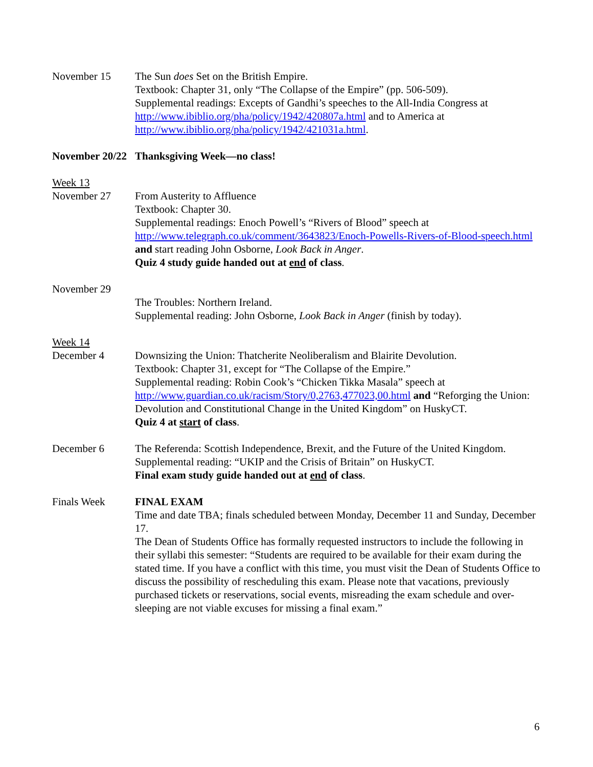November 15 The Sun does Set on the British Empire.
Textbook: Chapter 31, only “The Collapse of the Empire” (pp. 506-509).
Supplemental readings: Excepts of Gandhi’s speeches to the All-India Congress at http://www.ibiblio.org/pha/policy/1942/420807a.html and to America at http://www.ibiblio.org/pha/policy/1942/421031a.html.
November 20/22
Thanksgiving Week—no class!
Week 13
November 27 From Austerity to Affluence
Textbook: Chapter 30.
Supplemental readings: Enoch Powell’s “Rivers of Blood” speech at http://www.telegraph.co.uk/comment/3643823/Enoch-Powells-Rivers-of-Blood-speech.html and start reading John Osborne, Look Back in Anger.
Quiz 4 study guide handed out at end of class.
November 29
The Troubles: Northern Ireland.
Supplemental reading: John Osborne, Look Back in Anger (finish by today).
Week 14
December 4 Downsizing the Union: Thatcherite Neoliberalism and Blairite Devolution.
Textbook: Chapter 31, except for “The Collapse of the Empire.”
Supplemental reading: Robin Cook’s “Chicken Tikka Masala” speech at http://www.guardian.co.uk/racism/Story/0,2763,477023,00.html and “Reforging the Union: Devolution and Constitutional Change in the United Kingdom” on HuskyCT.
Quiz 4 at start of class.
December 6 The Referenda: Scottish Independence, Brexit, and the Future of the United Kingdom.
Supplemental reading: “UKIP and the Crisis of Britain” on HuskyCT.
Final exam study guide handed out at end of class.
Finals Week FINAL EXAM
Time and date TBA; finals scheduled between Monday, December 11 and Sunday, December 17.
The Dean of Students Office has formally requested instructors to include the following in their syllabi this semester: “Students are required to be available for their exam during the stated time. If you have a conflict with this time, you must visit the Dean of Students Office to discuss the possibility of rescheduling this exam. Please note that vacations, previously purchased tickets or reservations, social events, misreading the exam schedule and over-sleeping are not viable excuses for missing a final exam.”
6